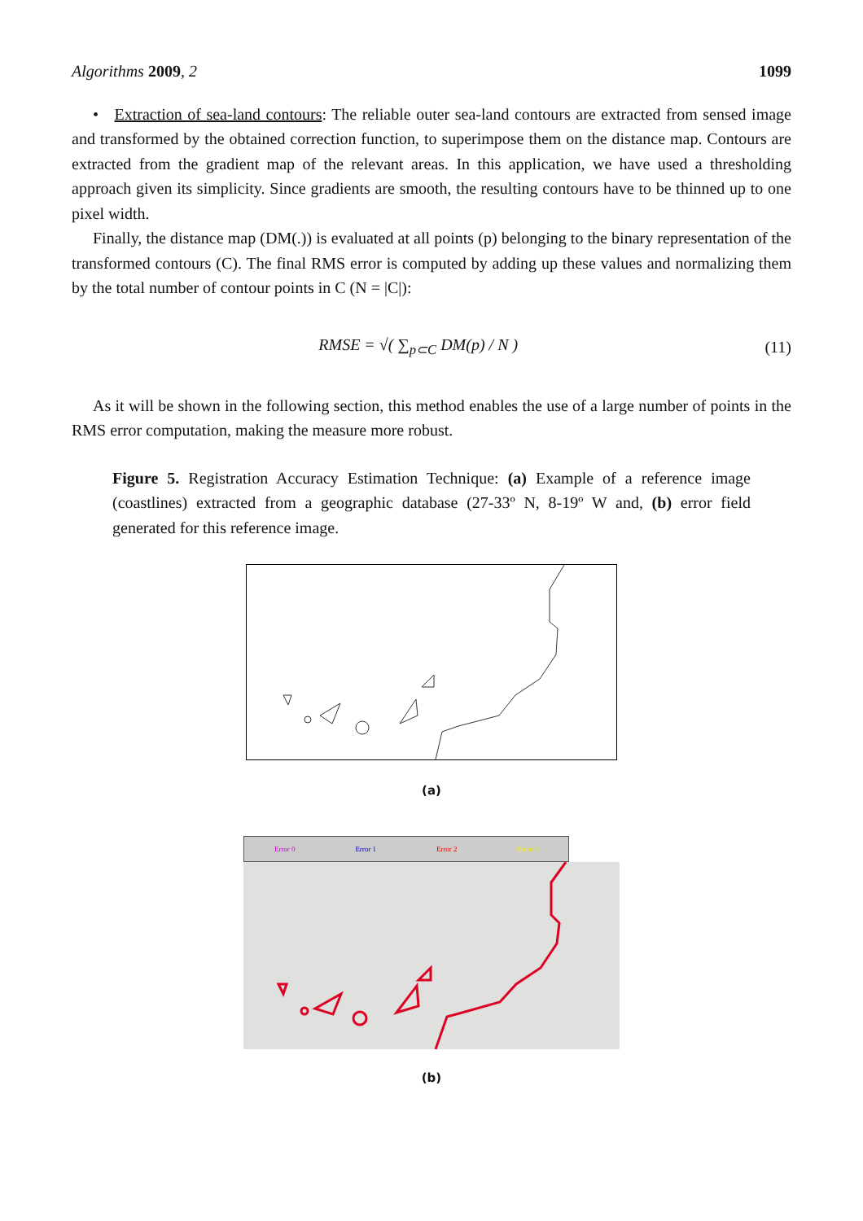Algorithms 2009, 2 1099
• Extraction of sea-land contours: The reliable outer sea-land contours are extracted from sensed image and transformed by the obtained correction function, to superimpose them on the distance map. Contours are extracted from the gradient map of the relevant areas. In this application, we have used a thresholding approach given its simplicity. Since gradients are smooth, the resulting contours have to be thinned up to one pixel width.
Finally, the distance map (DM(.)) is evaluated at all points (p) belonging to the binary representation of the transformed contours (C). The final RMS error is computed by adding up these values and normalizing them by the total number of contour points in C (N = |C|):
RMSE = √( ∑<sub>p⊂C</sub> DM(p) / N ) (11)
As it will be shown in the following section, this method enables the use of a large number of points in the RMS error computation, making the measure more robust.
Figure 5. Registration Accuracy Estimation Technique: (a) Example of a reference image (coastlines) extracted from a geographic database (27-33º N, 8-19º W and, (b) error field generated for this reference image.
(a)
Error 0 Error 1 Error 2 Error 3
(b)